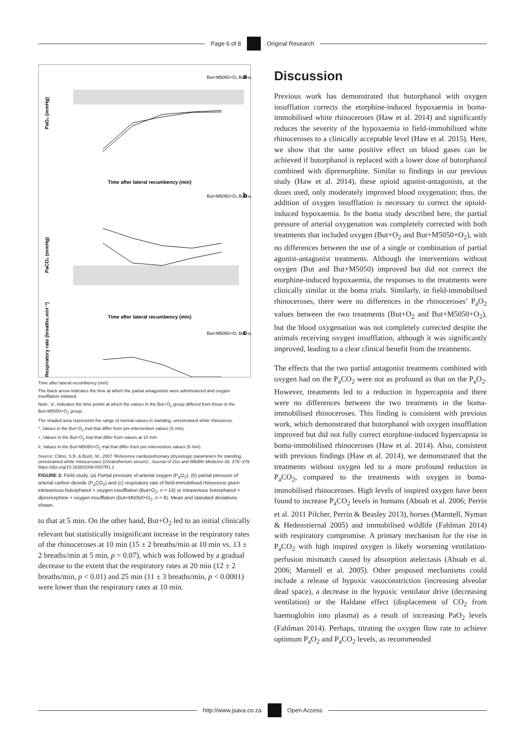Page 6 of 8 Original Research
But+M5050+O₂ But+o₂
a
PaO₂ (mmHg)
Time after lateral recumbency (min)
But+M5050+O₂ But+o₂
b
PaCO₂ (mmHg)
Time after lateral recumbency (min)
But+M5050+O₂ But+o₂
c
Respiratory rate (breaths.min⁻¹)
Time after lateral recumbency (min)
The black arrow indicates the time at which the partial antagonists were administered and oxygen insufflation initiated.
Note: ‘a’, indicates the time points at which the values in the But+O<sub>2</sub> group differed from those in the But+M5050+O<sub>2</sub> group.
The shaded area represents the range of normal values in standing, unrestrained white rhinoceros.
*, Values in the But+O<sub>2</sub> trial that differ from pre-intervention values (5 min).
+, Values in the But+O<sub>2</sub> trial that differ from values at 10 min.
#, Values in the But+M5050+O<sub>2</sub> trial that differ from pre-intervention values (5 min).
Source: Citino, S.B. & Bush, M., 2007 ‘Reference cardiopulmonary physiologic parameters for standing, unrestrained white rhinoceroses (Ceratotherium simum)’, Journal of Zoo and Wildlife Medicine 38, 375–379. https://doi.org/10.1638/2006-0007R1.1
FIGURE 3: Field study. (a) Partial pressure of arterial oxygen (P<sub>a</sub>O<sub>2</sub>), (b) partial pressure of arterial carbon dioxide (P<sub>a</sub>CO<sub>2</sub>) and (c) respiratory rate of field-immobilised rhinoceros given intravenous butorphanol + oxygen insufflation (But+O<sub>2</sub>, n = 14) or intravenous butorphanol + diprenorphine + oxygen insufflation (But+M5050+O<sub>2</sub>, n = 8). Mean and standard deviations shown.
to that at 5 min. On the other hand, But+O<sub>2</sub> led to an initial clinically relevant but statistically insignificant increase in the respiratory rates of the rhinoceroses at 10 min (15 ± 2 breaths/min at 10 min vs. 13 ± 2 breaths/min at 5 min, p = 0.07), which was followed by a gradual decrease to the extent that the respiratory rates at 20 min (12 ± 2 breaths/min, p < 0.01) and 25 min (11 ± 3 breaths/min, p < 0.0001) were lower than the respiratory rates at 10 min.
Discussion
Previous work has demonstrated that butorphanol with oxygen insufflation corrects the etorphine-induced hypoxaemia in boma-immobilised white rhinoceroses (Haw et al. 2014) and significantly reduces the severity of the hypoxaemia in field-immobilised white rhinoceroses to a clinically acceptable level (Haw et al. 2015). Here, we show that the same positive effect on blood gases can be achieved if butorphanol is replaced with a lower dose of butorphanol combined with diprenorphine. Similar to findings in our previous study (Haw et al. 2014), these opioid agonist-antagonists, at the doses used, only moderately improved blood oxygenation; thus, the addition of oxygen insufflation is necessary to correct the opioid-induced hypoxaemia. In the boma study described here, the partial pressure of arterial oxygenation was completely corrected with both treatments that included oxygen (But+O<sub>2</sub> and But+M5050+O<sub>2</sub>), with no differences between the use of a single or combination of partial agonist-antagonist treatments. Although the interventions without oxygen (But and But+M5050) improved but did not correct the etorphine-induced hypoxaemia, the responses to the treatments were clinically similar in the boma trials. Similarly, in field-immobilised rhinoceroses, there were no differences in the rhinoceroses’ P<sub>a</sub>O<sub>2</sub> values between the two treatments (But+O<sub>2</sub> and But+M5050+O<sub>2</sub>), but the blood oxygenation was not completely corrected despite the animals receiving oxygen insufflation, although it was significantly improved, leading to a clear clinical benefit from the treatments.
The effects that the two partial antagonist treatments combined with oxygen had on the P<sub>a</sub>CO<sub>2</sub> were not as profound as that on the P<sub>a</sub>O<sub>2</sub>. However, treatments led to a reduction in hypercapnia and there were no differences between the two treatments in the boma-immobilised rhinoceroses. This finding is consistent with previous work, which demonstrated that butorphanol with oxygen insufflation improved but did not fully correct etorphine-induced hypercapnia in boma-immobilised rhinoceroses (Haw et al. 2014). Also, consistent with previous findings (Haw et al. 2014), we demonstrated that the treatments without oxygen led to a more profound reduction in P<sub>a</sub>CO<sub>2</sub>, compared to the treatments with oxygen in boma-immobilised rhinoceroses. High levels of inspired oxygen have been found to increase P<sub>a</sub>CO<sub>2</sub> levels in humans (Aboab et al. 2006; Perrin et al. 2011 Pilcher, Perrin & Beasley 2013), horses (Marntell, Nyman & Hedenstiernal 2005) and immobilised wildlife (Fahlman 2014) with respiratory compromise. A primary mechanism for the rise in P<sub>a</sub>CO<sub>2</sub> with high inspired oxygen is likely worsening ventilation-perfusion mismatch caused by absorption atelectasis (Aboab et al. 2006; Marntell et al. 2005). Other proposed mechanisms could include a release of hypoxic vasoconstriction (increasing alveolar dead space), a decrease in the hypoxic ventilator drive (decreasing ventilation) or the Haldane effect (displacement of CO<sub>2</sub> from haemoglobin into plasma) as a result of increasing PaO<sub>2</sub> levels (Fahlman 2014). Perhaps, titrating the oxygen flow rate to achieve optimum P<sub>a</sub>O<sub>2</sub> and P<sub>a</sub>CO<sub>2</sub> levels, as recommended
http://www.jsava.co.za Open Access